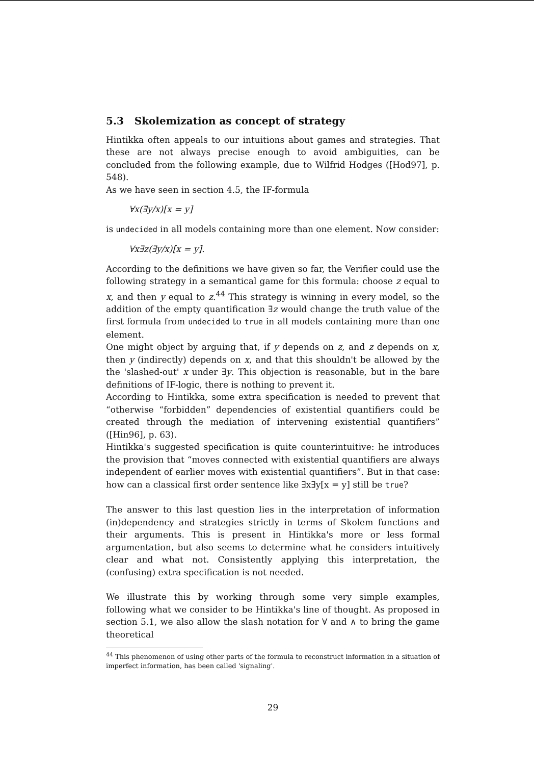5.3 Skolemization as concept of strategy
Hintikka often appeals to our intuitions about games and strategies. That these are not always precise enough to avoid ambiguities, can be concluded from the following example, due to Wilfrid Hodges ([Hod97], p. 548).
As we have seen in section 4.5, the IF-formula
∀x(∃y/x)[x = y]
is undecided in all models containing more than one element. Now consider:
∀x∃z(∃y/x)[x = y].
According to the definitions we have given so far, the Verifier could use the following strategy in a semantical game for this formula: choose z equal to x, and then y equal to z.<sup>44</sup> This strategy is winning in every model, so the addition of the empty quantification ∃z would change the truth value of the first formula from undecided to true in all models containing more than one element.
One might object by arguing that, if y depends on z, and z depends on x, then y (indirectly) depends on x, and that this shouldn't be allowed by the the 'slashed-out' x under ∃y. This objection is reasonable, but in the bare definitions of IF-logic, there is nothing to prevent it.
According to Hintikka, some extra specification is needed to prevent that “otherwise “forbidden” dependencies of existential quantifiers could be created through the mediation of intervening existential quantifiers” ([Hin96], p. 63).
Hintikka's suggested specification is quite counterintuitive: he introduces the provision that “moves connected with existential quantifiers are always independent of earlier moves with existential quantifiers”. But in that case: how can a classical first order sentence like ∃x∃y[x = y] still be true?
The answer to this last question lies in the interpretation of information (in)dependency and strategies strictly in terms of Skolem functions and their arguments. This is present in Hintikka's more or less formal argumentation, but also seems to determine what he considers intuitively clear and what not. Consistently applying this interpretation, the (confusing) extra specification is not needed.
We illustrate this by working through some very simple examples, following what we consider to be Hintikka's line of thought. As proposed in section 5.1, we also allow the slash notation for ∀ and ∧ to bring the game theoretical
<sup>44</sup> This phenomenon of using other parts of the formula to reconstruct information in a situation of imperfect information, has been called 'signaling'.
29